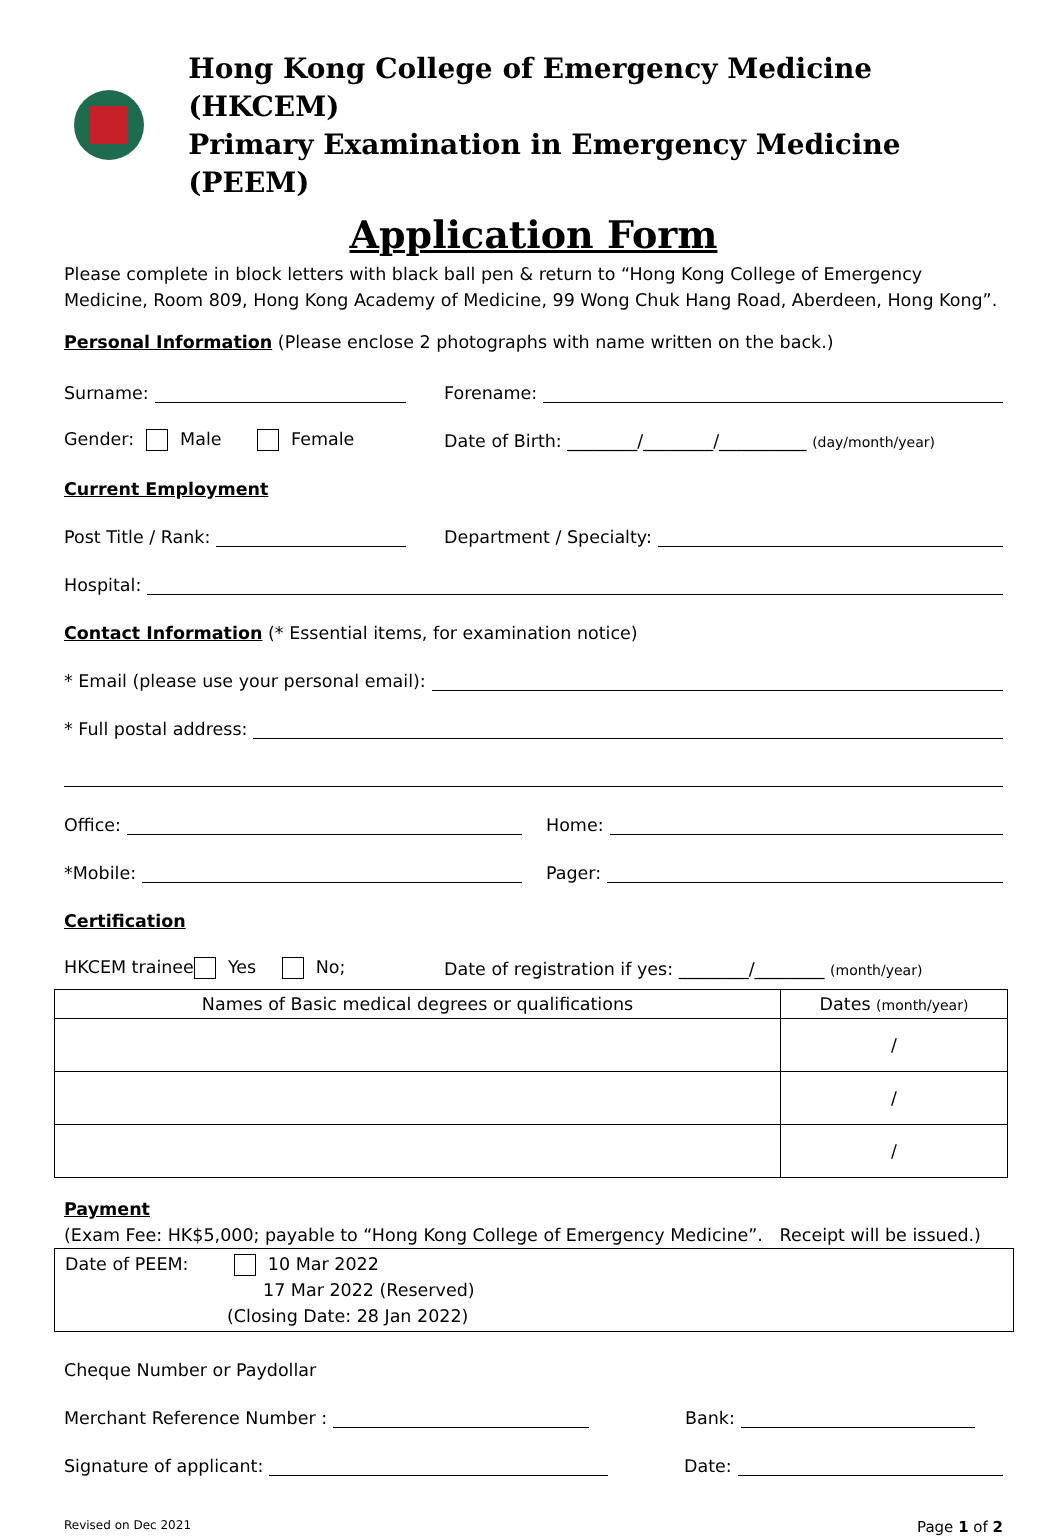Hong Kong College of Emergency Medicine (HKCEM)
Primary Examination in Emergency Medicine (PEEM)
Application Form
Please complete in block letters with black ball pen & return to “Hong Kong College of Emergency Medicine, Room 809, Hong Kong Academy of Medicine, 99 Wong Chuk Hang Road, Aberdeen, Hong Kong”.
Personal Information (Please enclose 2 photographs with name written on the back.)
Surname:
Forename:
Gender: Male Female
Date of Birth: ________/________/__________ (day/month/year)
Current Employment
Post Title / Rank:
Department / Specialty:
Hospital:
Contact Information (* Essential items, for examination notice)
* Email (please use your personal email):
* Full postal address:
Office:
Home:
*Mobile:
Pager:
Certification
HKCEM trainee Yes No;
Date of registration if yes: ________/________ (month/year)
| Names of Basic medical degrees or qualifications | Dates (month/year) |
| --- | --- |
| | / |
| | / |
| | / |
Payment
(Exam Fee: HK$5,000; payable to “Hong Kong College of Emergency Medicine”. Receipt will be issued.)
| Date of PEEM: 10 Mar 2022 17 Mar 2022 (Reserved) (Closing Date: 28 Jan 2022) |
Cheque Number or Paydollar
Merchant Reference Number :
Bank:
Signature of applicant:
Date:
Revised on Dec 2021 Page 1 of 2